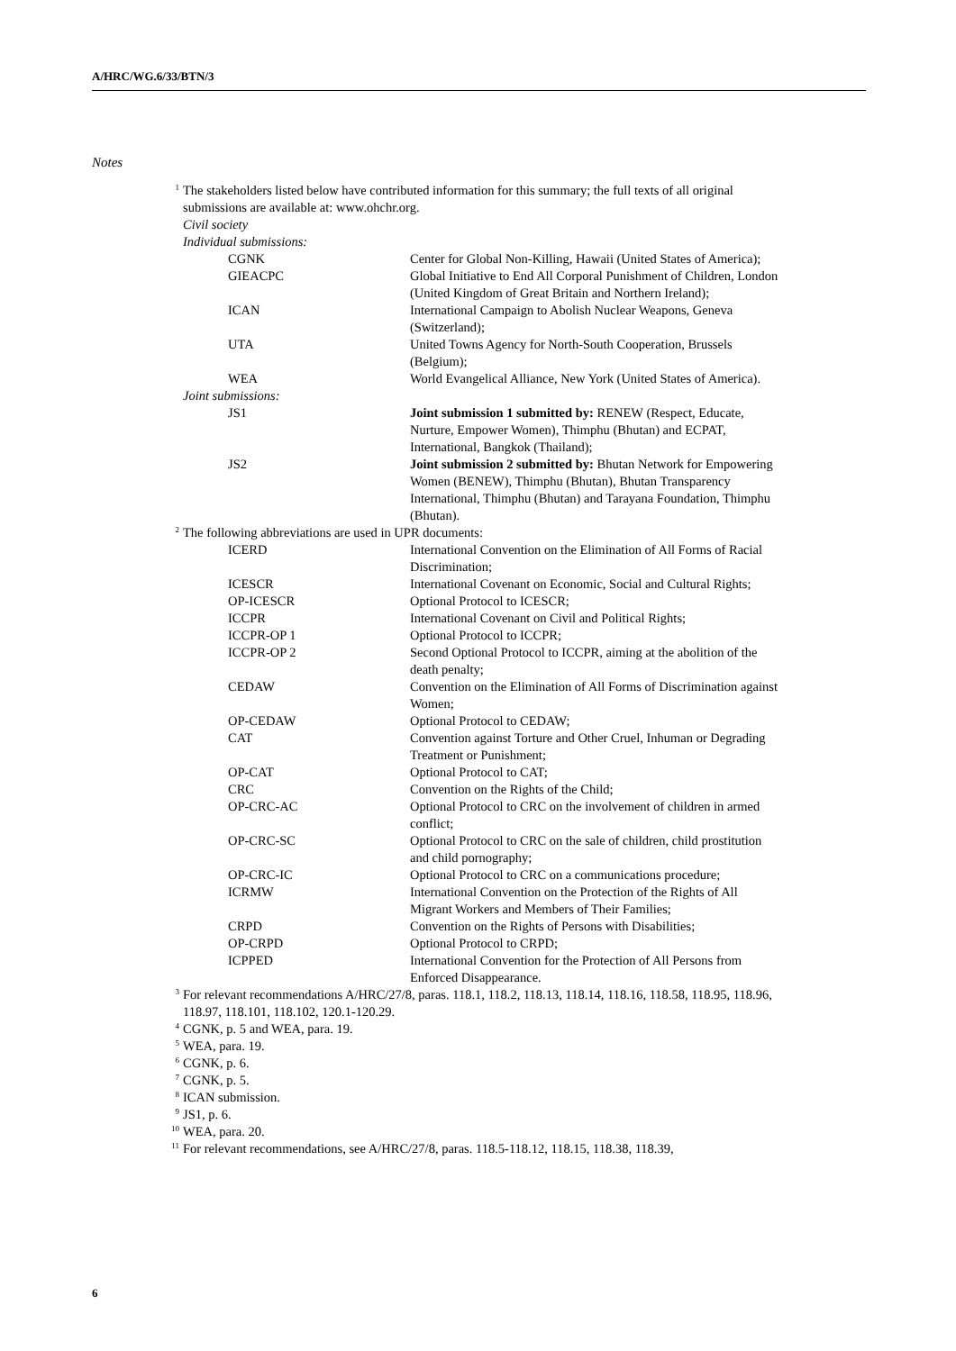A/HRC/WG.6/33/BTN/3
Notes
<sup>1</sup> The stakeholders listed below have contributed information for this summary; the full texts of all original submissions are available at: www.ohchr.org.
Civil society
Individual submissions:
| CGNK | Center for Global Non-Killing, Hawaii (United States of America); |
| GIEACPC | Global Initiative to End All Corporal Punishment of Children, London (United Kingdom of Great Britain and Northern Ireland); |
| ICAN | International Campaign to Abolish Nuclear Weapons, Geneva (Switzerland); |
| UTA | United Towns Agency for North-South Cooperation, Brussels (Belgium); |
| WEA | World Evangelical Alliance, New York (United States of America). |
Joint submissions:
| JS1 | Joint submission 1 submitted by: RENEW (Respect, Educate, Nurture, Empower Women), Thimphu (Bhutan) and ECPAT, International, Bangkok (Thailand); |
| JS2 | Joint submission 2 submitted by: Bhutan Network for Empowering Women (BENEW), Thimphu (Bhutan), Bhutan Transparency International, Thimphu (Bhutan) and Tarayana Foundation, Thimphu (Bhutan). |
<sup>2</sup> The following abbreviations are used in UPR documents:
| ICERD | International Convention on the Elimination of All Forms of Racial Discrimination; |
| ICESCR | International Covenant on Economic, Social and Cultural Rights; |
| OP-ICESCR | Optional Protocol to ICESCR; |
| ICCPR | International Covenant on Civil and Political Rights; |
| ICCPR-OP 1 | Optional Protocol to ICCPR; |
| ICCPR-OP 2 | Second Optional Protocol to ICCPR, aiming at the abolition of the death penalty; |
| CEDAW | Convention on the Elimination of All Forms of Discrimination against Women; |
| OP-CEDAW | Optional Protocol to CEDAW; |
| CAT | Convention against Torture and Other Cruel, Inhuman or Degrading Treatment or Punishment; |
| OP-CAT | Optional Protocol to CAT; |
| CRC | Convention on the Rights of the Child; |
| OP-CRC-AC | Optional Protocol to CRC on the involvement of children in armed conflict; |
| OP-CRC-SC | Optional Protocol to CRC on the sale of children, child prostitution and child pornography; |
| OP-CRC-IC | Optional Protocol to CRC on a communications procedure; |
| ICRMW | International Convention on the Protection of the Rights of All Migrant Workers and Members of Their Families; |
| CRPD | Convention on the Rights of Persons with Disabilities; |
| OP-CRPD | Optional Protocol to CRPD; |
| ICPPED | International Convention for the Protection of All Persons from Enforced Disappearance. |
<sup>3</sup> For relevant recommendations A/HRC/27/8, paras. 118.1, 118.2, 118.13, 118.14, 118.16, 118.58, 118.95, 118.96, 118.97, 118.101, 118.102, 120.1-120.29.
<sup>4</sup> CGNK, p. 5 and WEA, para. 19.
<sup>5</sup> WEA, para. 19.
<sup>6</sup> CGNK, p. 6.
<sup>7</sup> CGNK, p. 5.
<sup>8</sup> ICAN submission.
<sup>9</sup> JS1, p. 6.
<sup>10</sup> WEA, para. 20.
<sup>11</sup> For relevant recommendations, see A/HRC/27/8, paras. 118.5-118.12, 118.15, 118.38, 118.39,
6